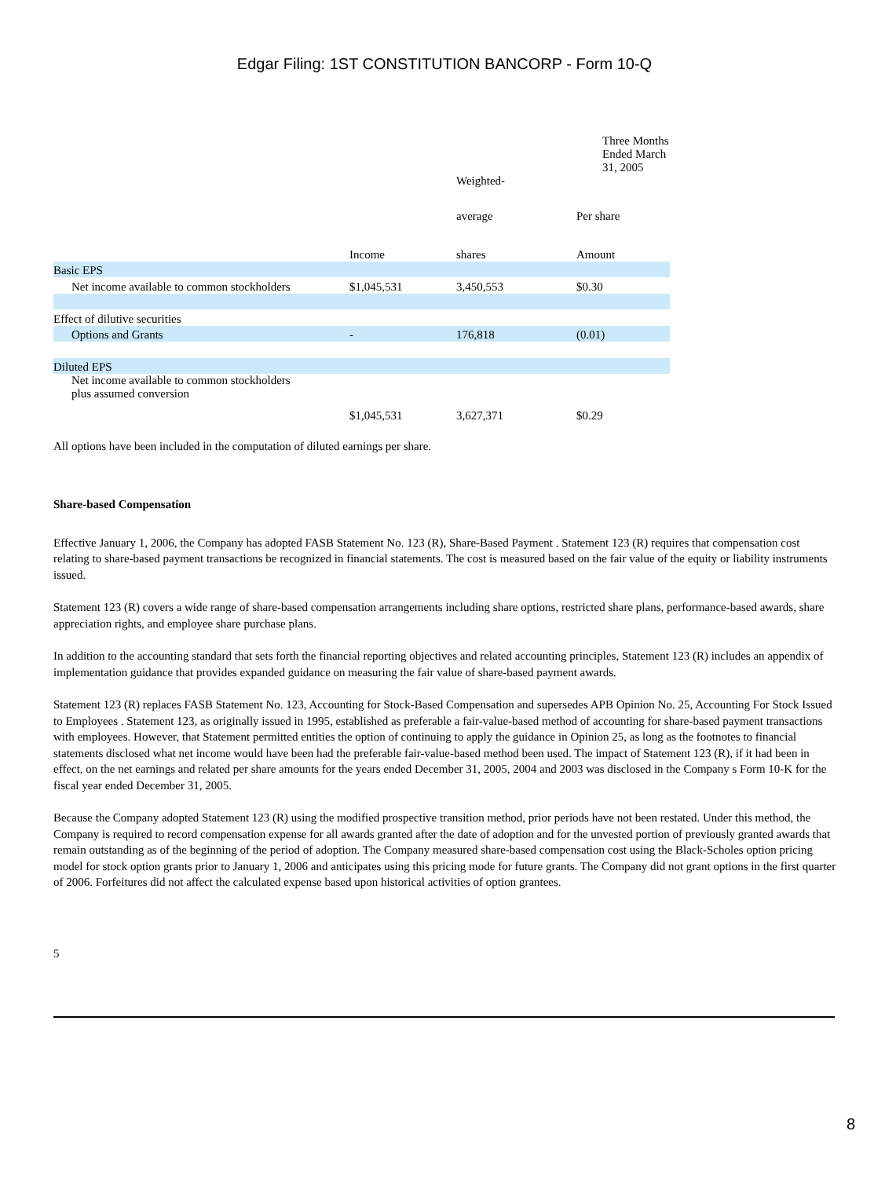Edgar Filing: 1ST CONSTITUTION BANCORP - Form 10-Q
| | Three Months Ended March 31, 2005 | | |
| | | Weighted- | |
| | | average | Per share |
| | Income | shares | Amount |
| Basic EPS | | | |
| Net income available to common stockholders | $1,045,531 | 3,450,553 | $0.30 |
| Effect of dilutive securities | | | |
| Options and Grants | - | 176,818 | (0.01) |
| Diluted EPS | | | |
| Net income available to common stockholders plus assumed conversion | | | |
| | $1,045,531 | 3,627,371 | $0.29 |
All options have been included in the computation of diluted earnings per share.
Share-based Compensation
Effective January 1, 2006, the Company has adopted FASB Statement No. 123 (R), Share-Based Payment . Statement 123 (R) requires that compensation cost relating to share-based payment transactions be recognized in financial statements. The cost is measured based on the fair value of the equity or liability instruments issued.
Statement 123 (R) covers a wide range of share-based compensation arrangements including share options, restricted share plans, performance-based awards, share appreciation rights, and employee share purchase plans.
In addition to the accounting standard that sets forth the financial reporting objectives and related accounting principles, Statement 123 (R) includes an appendix of implementation guidance that provides expanded guidance on measuring the fair value of share-based payment awards.
Statement 123 (R) replaces FASB Statement No. 123, Accounting for Stock-Based Compensation and supersedes APB Opinion No. 25, Accounting For Stock Issued to Employees . Statement 123, as originally issued in 1995, established as preferable a fair-value-based method of accounting for share-based payment transactions with employees. However, that Statement permitted entities the option of continuing to apply the guidance in Opinion 25, as long as the footnotes to financial statements disclosed what net income would have been had the preferable fair-value-based method been used. The impact of Statement 123 (R), if it had been in effect, on the net earnings and related per share amounts for the years ended December 31, 2005, 2004 and 2003 was disclosed in the Company s Form 10-K for the fiscal year ended December 31, 2005.
Because the Company adopted Statement 123 (R) using the modified prospective transition method, prior periods have not been restated. Under this method, the Company is required to record compensation expense for all awards granted after the date of adoption and for the unvested portion of previously granted awards that remain outstanding as of the beginning of the period of adoption. The Company measured share-based compensation cost using the Black-Scholes option pricing model for stock option grants prior to January 1, 2006 and anticipates using this pricing mode for future grants. The Company did not grant options in the first quarter of 2006. Forfeitures did not affect the calculated expense based upon historical activities of option grantees.
5
8